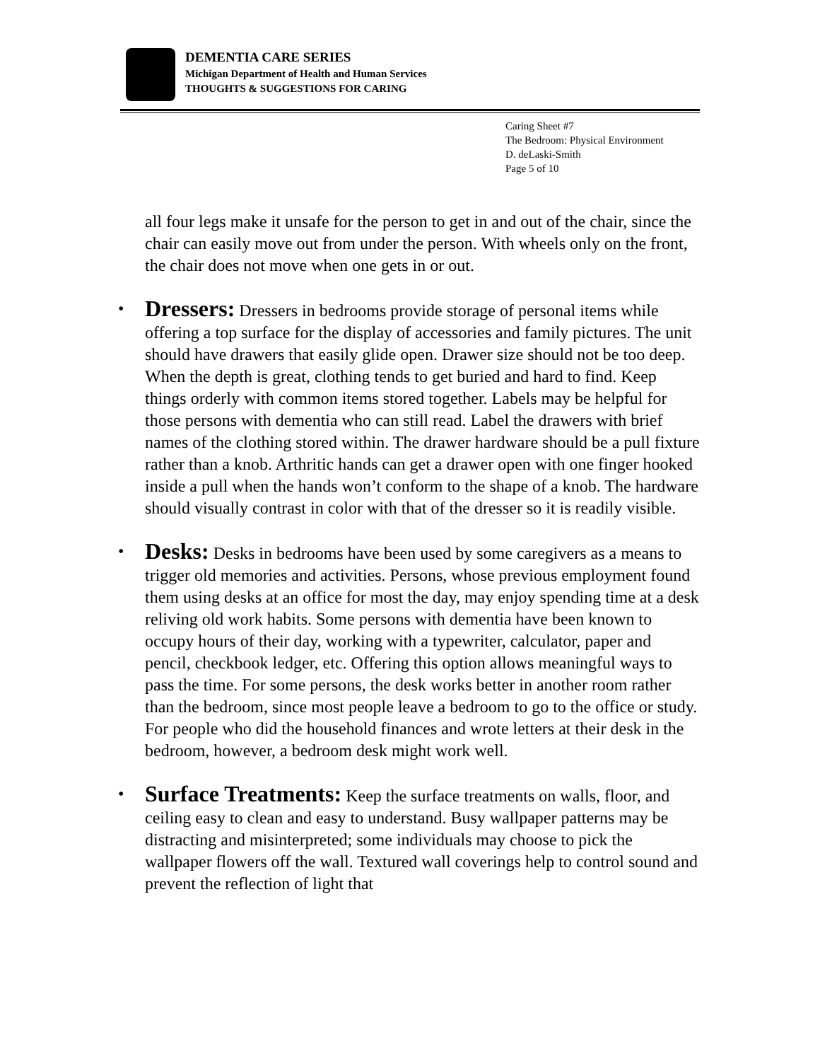DEMENTIA CARE SERIES
Michigan Department of Health and Human Services
THOUGHTS & SUGGESTIONS FOR CARING
Caring Sheet #7
The Bedroom: Physical Environment
D. deLaski-Smith
Page 5 of 10
all four legs make it unsafe for the person to get in and out of the chair, since the chair can easily move out from under the person. With wheels only on the front, the chair does not move when one gets in or out.
• Dressers: Dressers in bedrooms provide storage of personal items while offering a top surface for the display of accessories and family pictures. The unit should have drawers that easily glide open. Drawer size should not be too deep. When the depth is great, clothing tends to get buried and hard to find. Keep things orderly with common items stored together. Labels may be helpful for those persons with dementia who can still read. Label the drawers with brief names of the clothing stored within. The drawer hardware should be a pull fixture rather than a knob. Arthritic hands can get a drawer open with one finger hooked inside a pull when the hands won’t conform to the shape of a knob. The hardware should visually contrast in color with that of the dresser so it is readily visible.
• Desks: Desks in bedrooms have been used by some caregivers as a means to trigger old memories and activities. Persons, whose previous employment found them using desks at an office for most the day, may enjoy spending time at a desk reliving old work habits. Some persons with dementia have been known to occupy hours of their day, working with a typewriter, calculator, paper and pencil, checkbook ledger, etc. Offering this option allows meaningful ways to pass the time. For some persons, the desk works better in another room rather than the bedroom, since most people leave a bedroom to go to the office or study. For people who did the household finances and wrote letters at their desk in the bedroom, however, a bedroom desk might work well.
• Surface Treatments: Keep the surface treatments on walls, floor, and ceiling easy to clean and easy to understand. Busy wallpaper patterns may be distracting and misinterpreted; some individuals may choose to pick the wallpaper flowers off the wall. Textured wall coverings help to control sound and prevent the reflection of light that